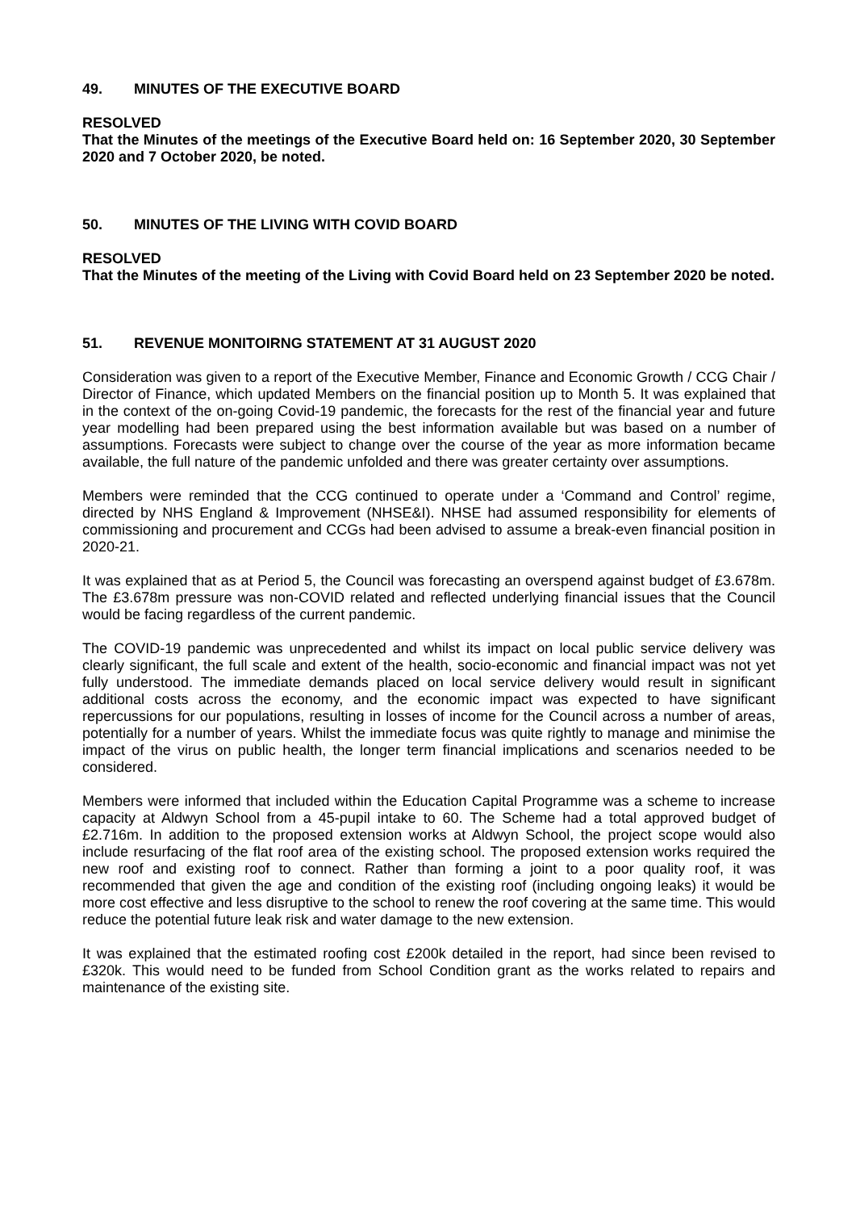49. MINUTES OF THE EXECUTIVE BOARD
RESOLVED
That the Minutes of the meetings of the Executive Board held on: 16 September 2020, 30 September 2020 and 7 October 2020, be noted.
50. MINUTES OF THE LIVING WITH COVID BOARD
RESOLVED
That the Minutes of the meeting of the Living with Covid Board held on 23 September 2020 be noted.
51. REVENUE MONITOIRNG STATEMENT AT 31 AUGUST 2020
Consideration was given to a report of the Executive Member, Finance and Economic Growth / CCG Chair / Director of Finance, which updated Members on the financial position up to Month 5. It was explained that in the context of the on-going Covid-19 pandemic, the forecasts for the rest of the financial year and future year modelling had been prepared using the best information available but was based on a number of assumptions. Forecasts were subject to change over the course of the year as more information became available, the full nature of the pandemic unfolded and there was greater certainty over assumptions.
Members were reminded that the CCG continued to operate under a ‘Command and Control’ regime, directed by NHS England & Improvement (NHSE&I). NHSE had assumed responsibility for elements of commissioning and procurement and CCGs had been advised to assume a break-even financial position in 2020-21.
It was explained that as at Period 5, the Council was forecasting an overspend against budget of £3.678m. The £3.678m pressure was non-COVID related and reflected underlying financial issues that the Council would be facing regardless of the current pandemic.
The COVID-19 pandemic was unprecedented and whilst its impact on local public service delivery was clearly significant, the full scale and extent of the health, socio-economic and financial impact was not yet fully understood. The immediate demands placed on local service delivery would result in significant additional costs across the economy, and the economic impact was expected to have significant repercussions for our populations, resulting in losses of income for the Council across a number of areas, potentially for a number of years. Whilst the immediate focus was quite rightly to manage and minimise the impact of the virus on public health, the longer term financial implications and scenarios needed to be considered.
Members were informed that included within the Education Capital Programme was a scheme to increase capacity at Aldwyn School from a 45-pupil intake to 60. The Scheme had a total approved budget of £2.716m. In addition to the proposed extension works at Aldwyn School, the project scope would also include resurfacing of the flat roof area of the existing school. The proposed extension works required the new roof and existing roof to connect. Rather than forming a joint to a poor quality roof, it was recommended that given the age and condition of the existing roof (including ongoing leaks) it would be more cost effective and less disruptive to the school to renew the roof covering at the same time. This would reduce the potential future leak risk and water damage to the new extension.
It was explained that the estimated roofing cost £200k detailed in the report, had since been revised to £320k. This would need to be funded from School Condition grant as the works related to repairs and maintenance of the existing site.